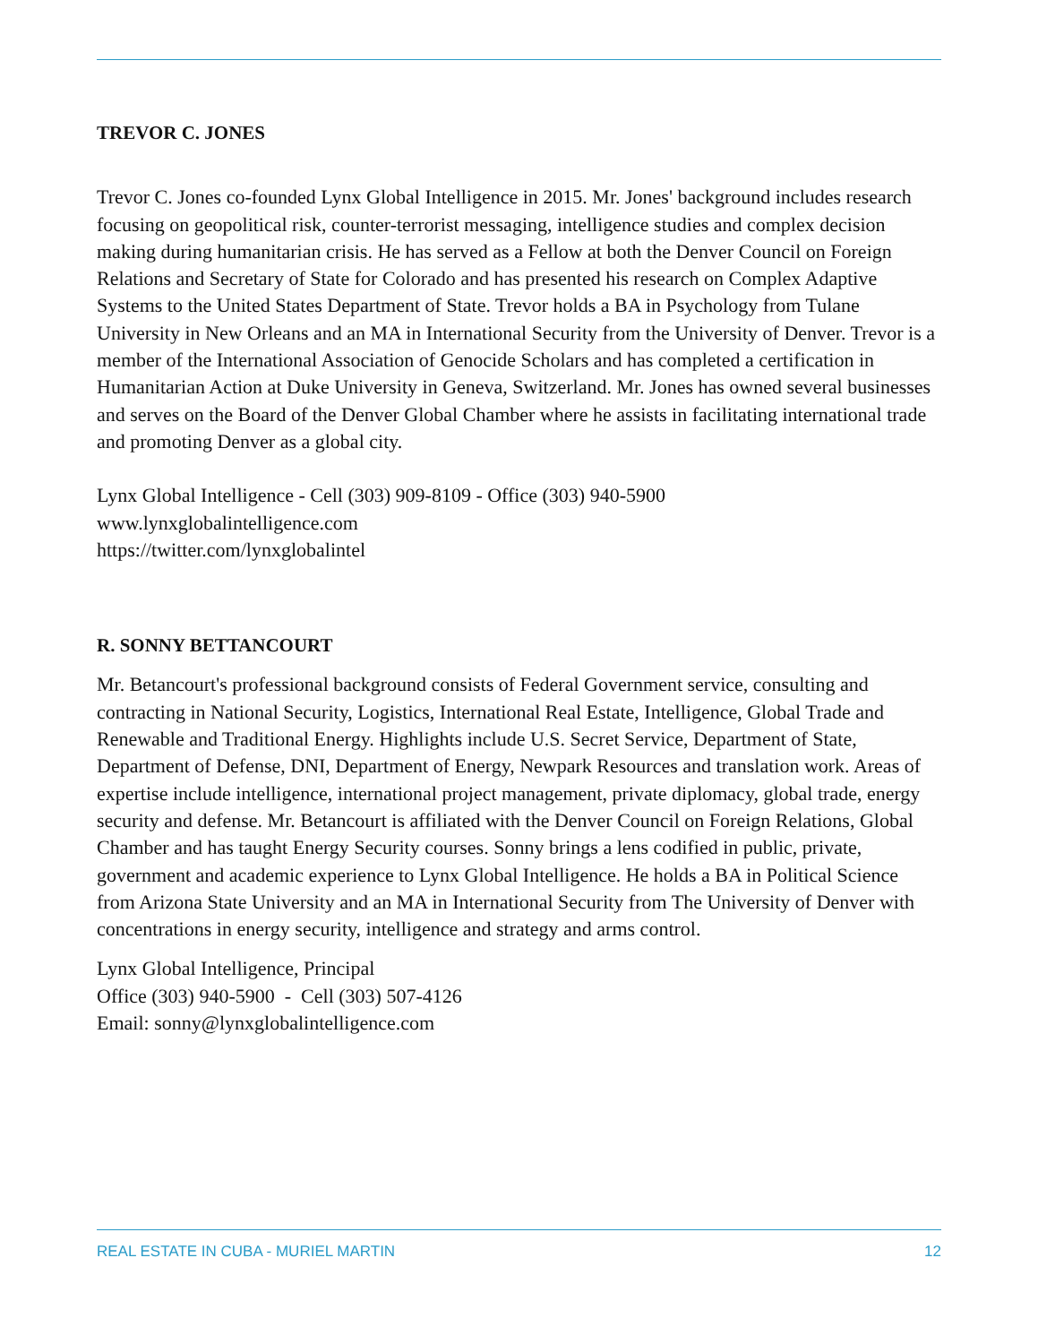TREVOR C. JONES
Trevor C. Jones co-founded Lynx Global Intelligence in 2015. Mr. Jones' background includes research focusing on geopolitical risk, counter-terrorist messaging, intelligence studies and complex decision making during humanitarian crisis. He has served as a Fellow at both the Denver Council on Foreign Relations and Secretary of State for Colorado and has presented his research on Complex Adaptive Systems to the United States Department of State. Trevor holds a BA in Psychology from Tulane University in New Orleans and an MA in International Security from the University of Denver. Trevor is a member of the International Association of Genocide Scholars and has completed a certification in Humanitarian Action at Duke University in Geneva, Switzerland. Mr. Jones has owned several businesses and serves on the Board of the Denver Global Chamber where he assists in facilitating international trade and promoting Denver as a global city.
Lynx Global Intelligence - Cell (303) 909-8109 - Office (303) 940-5900
www.lynxglobalintelligence.com
https://twitter.com/lynxglobalintel
R. SONNY BETTANCOURT
Mr. Betancourt's professional background consists of Federal Government service, consulting and contracting in National Security, Logistics, International Real Estate, Intelligence, Global Trade and Renewable and Traditional Energy. Highlights include U.S. Secret Service, Department of State, Department of Defense, DNI, Department of Energy, Newpark Resources and translation work. Areas of expertise include intelligence, international project management, private diplomacy, global trade, energy security and defense. Mr. Betancourt is affiliated with the Denver Council on Foreign Relations, Global Chamber and has taught Energy Security courses. Sonny brings a lens codified in public, private, government and academic experience to Lynx Global Intelligence. He holds a BA in Political Science from Arizona State University and an MA in International Security from The University of Denver with concentrations in energy security, intelligence and strategy and arms control.
Lynx Global Intelligence, Principal
Office (303) 940-5900 - Cell (303) 507-4126
Email: sonny@lynxglobalintelligence.com
REAL ESTATE IN CUBA - MURIEL MARTIN 12